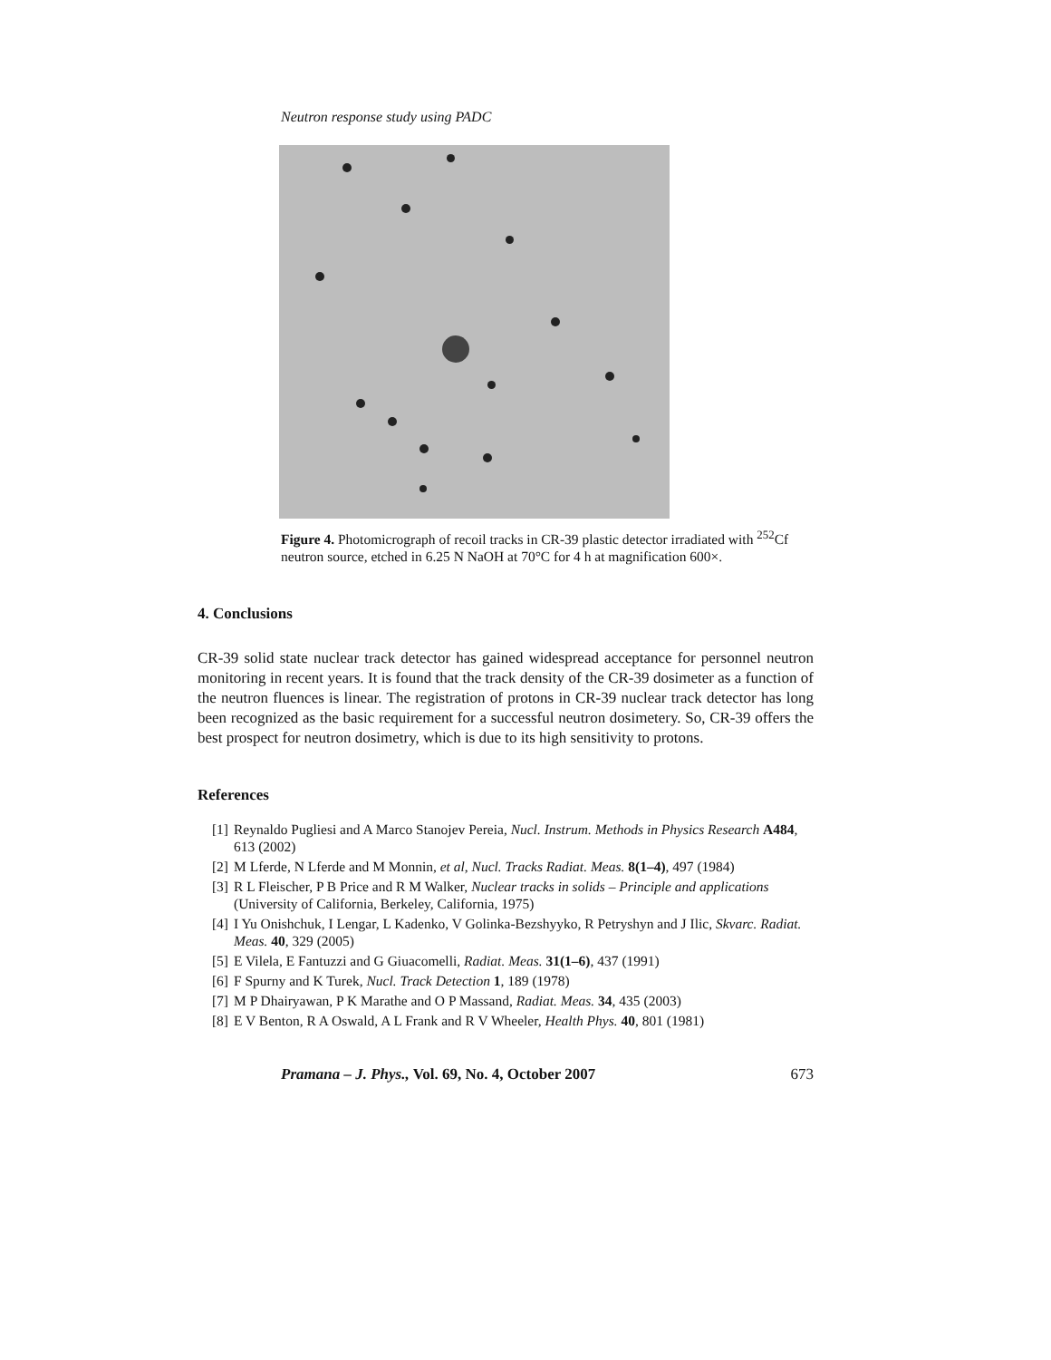Neutron response study using PADC
Figure 4. Photomicrograph of recoil tracks in CR-39 plastic detector irradiated with <sup>252</sup>Cf neutron source, etched in 6.25 N NaOH at 70°C for 4 h at magnification 600×.
4. Conclusions
CR-39 solid state nuclear track detector has gained widespread acceptance for personnel neutron monitoring in recent years. It is found that the track density of the CR-39 dosimeter as a function of the neutron fluences is linear. The registration of protons in CR-39 nuclear track detector has long been recognized as the basic requirement for a successful neutron dosimetery. So, CR-39 offers the best prospect for neutron dosimetry, which is due to its high sensitivity to protons.
References
[1] Reynaldo Pugliesi and A Marco Stanojev Pereia, Nucl. Instrum. Methods in Physics Research A484, 613 (2002)
[2] M Lferde, N Lferde and M Monnin, et al, Nucl. Tracks Radiat. Meas. 8(1–4), 497 (1984)
[3] R L Fleischer, P B Price and R M Walker, Nuclear tracks in solids – Principle and applications (University of California, Berkeley, California, 1975)
[4] I Yu Onishchuk, I Lengar, L Kadenko, V Golinka-Bezshyyko, R Petryshyn and J Ilic, Skvarc. Radiat. Meas. 40, 329 (2005)
[5] E Vilela, E Fantuzzi and G Giuacomelli, Radiat. Meas. 31(1–6), 437 (1991)
[6] F Spurny and K Turek, Nucl. Track Detection 1, 189 (1978)
[7] M P Dhairyawan, P K Marathe and O P Massand, Radiat. Meas. 34, 435 (2003)
[8] E V Benton, R A Oswald, A L Frank and R V Wheeler, Health Phys. 40, 801 (1981)
Pramana – J. Phys., Vol. 69, No. 4, October 2007 673